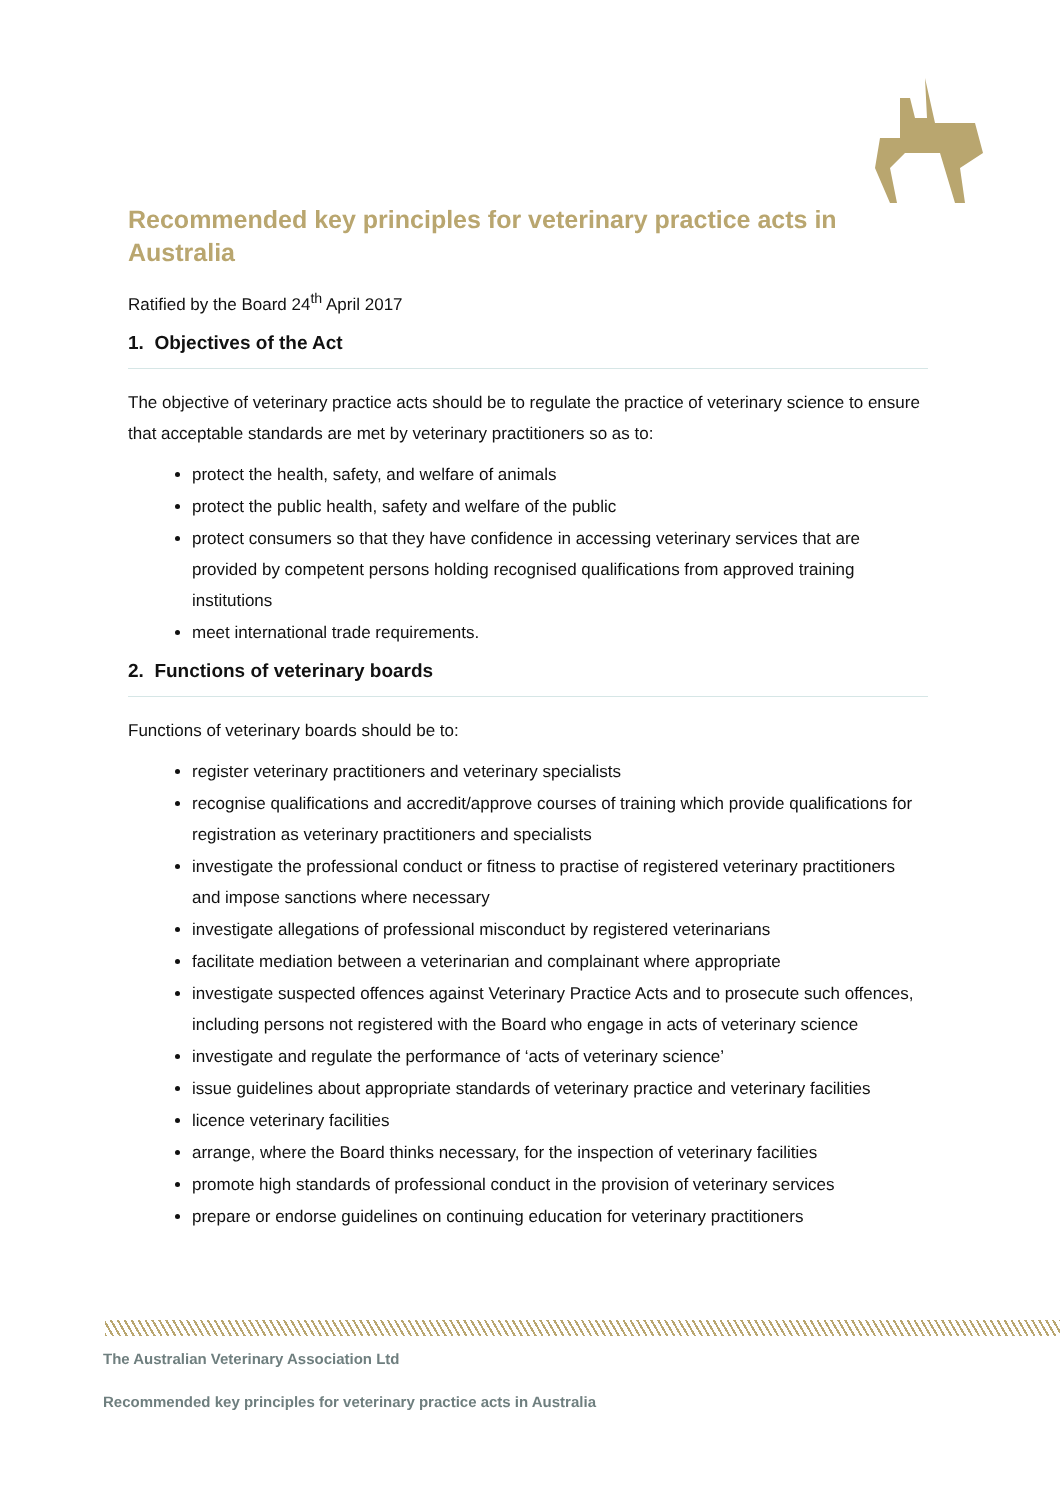Recommended key principles for veterinary practice acts in Australia
Ratified by the Board 24<sup>th</sup> April 2017
1. Objectives of the Act
The objective of veterinary practice acts should be to regulate the practice of veterinary science to ensure that acceptable standards are met by veterinary practitioners so as to:
protect the health, safety, and welfare of animals
protect the public health, safety and welfare of the public
protect consumers so that they have confidence in accessing veterinary services that are provided by competent persons holding recognised qualifications from approved training institutions
meet international trade requirements.
2. Functions of veterinary boards
Functions of veterinary boards should be to:
register veterinary practitioners and veterinary specialists
recognise qualifications and accredit/approve courses of training which provide qualifications for registration as veterinary practitioners and specialists
investigate the professional conduct or fitness to practise of registered veterinary practitioners and impose sanctions where necessary
investigate allegations of professional misconduct by registered veterinarians
facilitate mediation between a veterinarian and complainant where appropriate
investigate suspected offences against Veterinary Practice Acts and to prosecute such offences, including persons not registered with the Board who engage in acts of veterinary science
investigate and regulate the performance of ‘acts of veterinary science’
issue guidelines about appropriate standards of veterinary practice and veterinary facilities
licence veterinary facilities
arrange, where the Board thinks necessary, for the inspection of veterinary facilities
promote high standards of professional conduct in the provision of veterinary services
prepare or endorse guidelines on continuing education for veterinary practitioners
The Australian Veterinary Association Ltd
Recommended key principles for veterinary practice acts in Australia